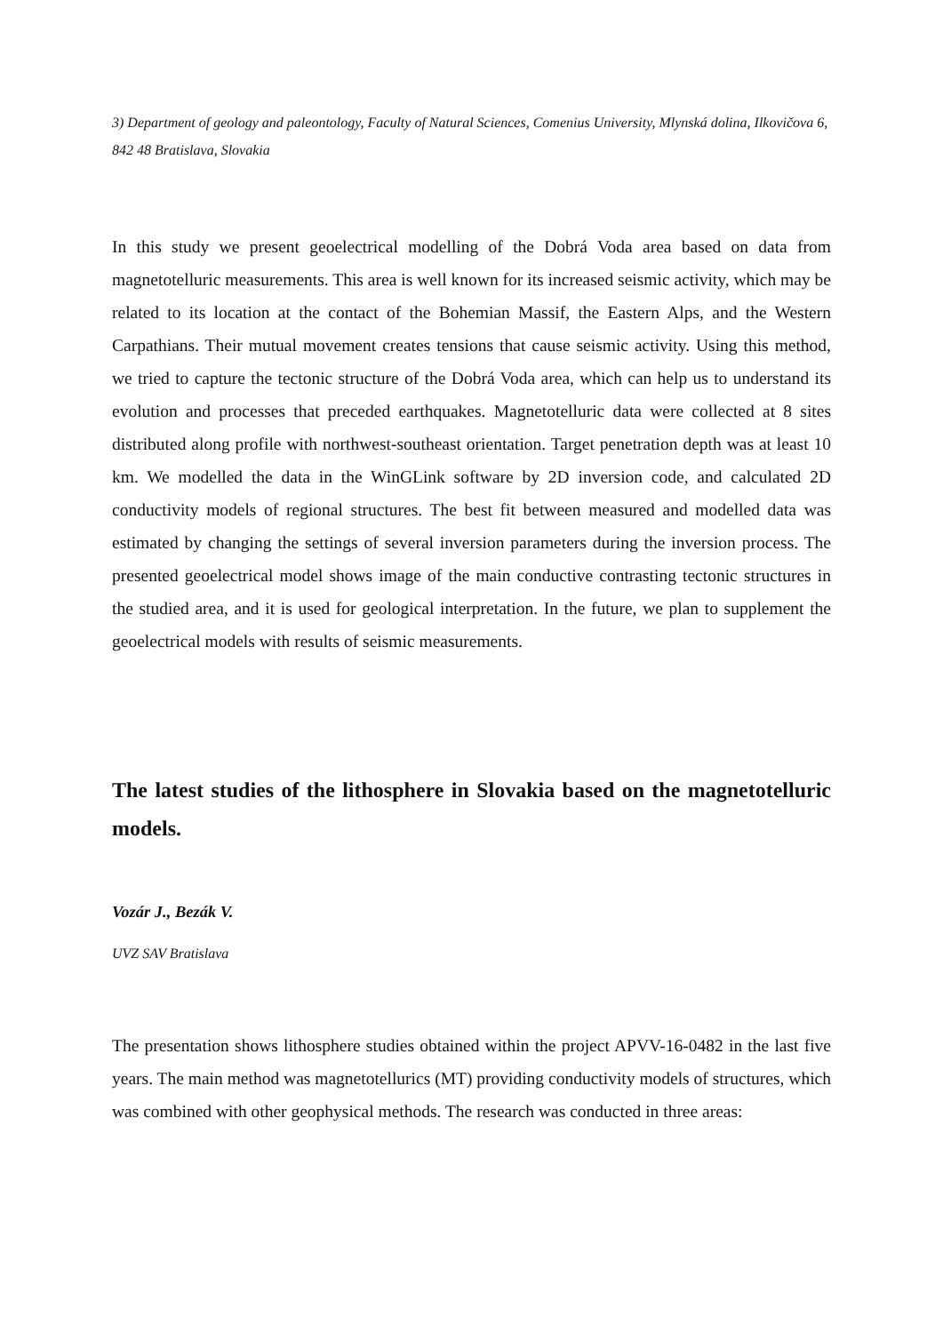3) Department of geology and paleontology, Faculty of Natural Sciences, Comenius University, Mlynská dolina, Ilkovičova 6, 842 48 Bratislava, Slovakia
In this study we present geoelectrical modelling of the Dobrá Voda area based on data from magnetotelluric measurements. This area is well known for its increased seismic activity, which may be related to its location at the contact of the Bohemian Massif, the Eastern Alps, and the Western Carpathians. Their mutual movement creates tensions that cause seismic activity. Using this method, we tried to capture the tectonic structure of the Dobrá Voda area, which can help us to understand its evolution and processes that preceded earthquakes. Magnetotelluric data were collected at 8 sites distributed along profile with northwest-southeast orientation. Target penetration depth was at least 10 km. We modelled the data in the WinGLink software by 2D inversion code, and calculated 2D conductivity models of regional structures. The best fit between measured and modelled data was estimated by changing the settings of several inversion parameters during the inversion process. The presented geoelectrical model shows image of the main conductive contrasting tectonic structures in the studied area, and it is used for geological interpretation. In the future, we plan to supplement the geoelectrical models with results of seismic measurements.
The latest studies of the lithosphere in Slovakia based on the magnetotelluric models.
Vozár J., Bezák V.
UVZ SAV Bratislava
The presentation shows lithosphere studies obtained within the project APVV-16-0482 in the last five years. The main method was magnetotellurics (MT) providing conductivity models of structures, which was combined with other geophysical methods. The research was conducted in three areas: